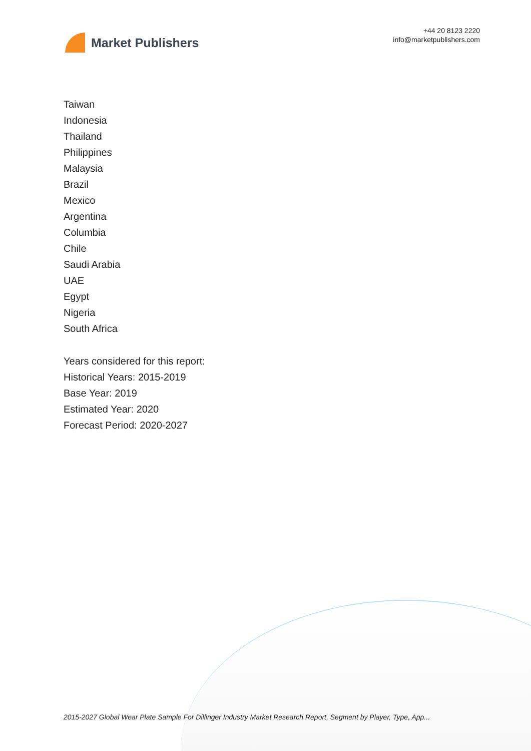Market Publishers
+44 20 8123 2220
info@marketpublishers.com
Taiwan
Indonesia
Thailand
Philippines
Malaysia
Brazil
Mexico
Argentina
Columbia
Chile
Saudi Arabia
UAE
Egypt
Nigeria
South Africa
Years considered for this report:
Historical Years: 2015-2019
Base Year: 2019
Estimated Year: 2020
Forecast Period: 2020-2027
2015-2027 Global Wear Plate Sample For Dillinger Industry Market Research Report, Segment by Player, Type, App...